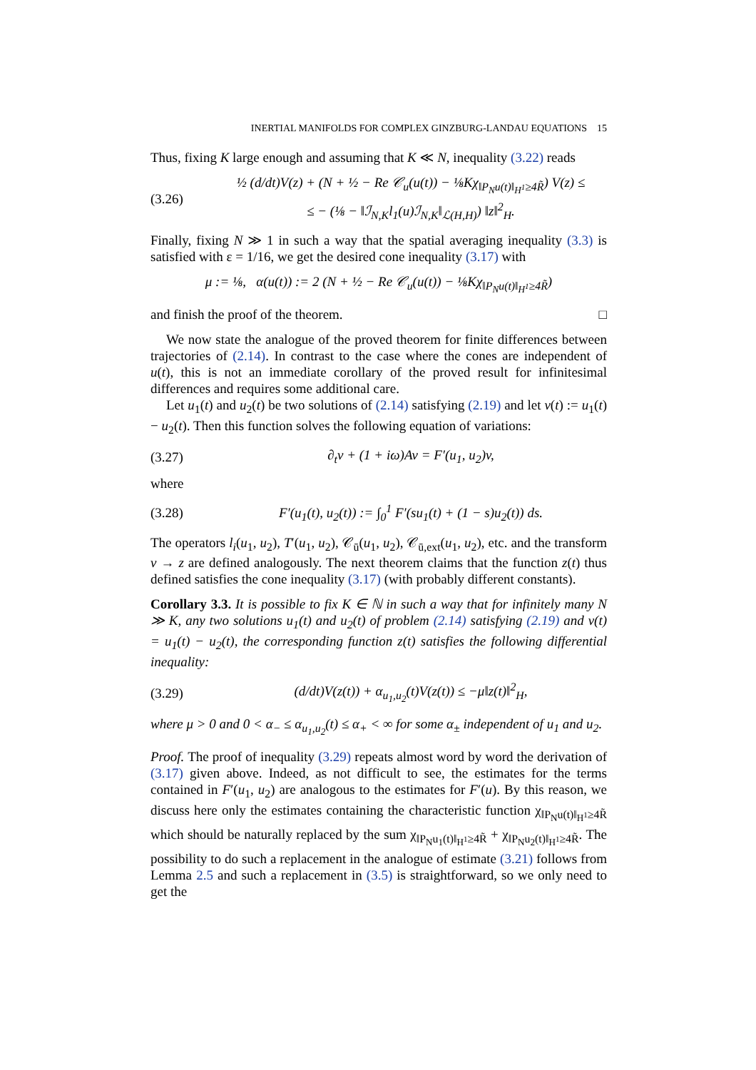INERTIAL MANIFOLDS FOR COMPLEX GINZBURG-LANDAU EQUATIONS 15
Thus, fixing K large enough and assuming that K ≪ N, inequality (3.22) reads
(3.26) ½ (d/dt)V(z) + (N + ½ − Re 𝒞<sub>u</sub>(u(t)) − ⅛Kχ<sub>‖P<sub>N</sub>u(t)‖<sub>H<sup>1</sup></sub>≥4R̃</sub>) V(z) ≤
≤ − (⅛ − ‖ℐ<sub>N,K</sub>l<sub>1</sub>(u)ℐ<sub>N,K</sub>‖<sub>ℒ(H,H)</sub>) ‖z‖<sup>2</sup><sub>H</sub>.
Finally, fixing N ≫ 1 in such a way that the spatial averaging inequality (3.3) is satisfied with ε = 1/16, we get the desired cone inequality (3.17) with
μ := ⅛, α(u(t)) := 2 (N + ½ − Re 𝒞<sub>u</sub>(u(t)) − ⅛Kχ<sub>‖P<sub>N</sub>u(t)‖<sub>H<sup>1</sup></sub>≥4R̃</sub>)
and finish the proof of the theorem. □
We now state the analogue of the proved theorem for finite differences between trajectories of (2.14). In contrast to the case where the cones are independent of u(t), this is not an immediate corollary of the proved result for infinitesimal differences and requires some additional care.
Let u<sub>1</sub>(t) and u<sub>2</sub>(t) be two solutions of (2.14) satisfying (2.19) and let v(t) := u<sub>1</sub>(t) − u<sub>2</sub>(t). Then this function solves the following equation of variations:
(3.27) ∂<sub>t</sub>v + (1 + iω)Av = F′(u<sub>1</sub>, u<sub>2</sub>)v,
where
(3.28) F′(u<sub>1</sub>(t), u<sub>2</sub>(t)) := ∫<sub>0</sub><sup>1</sup> F′(su<sub>1</sub>(t) + (1 − s)u<sub>2</sub>(t)) ds.
The operators l<sub>i</sub>(u<sub>1</sub>, u<sub>2</sub>), T′(u<sub>1</sub>, u<sub>2</sub>), 𝒞<sub>ū</sub>(u<sub>1</sub>, u<sub>2</sub>), 𝒞<sub>ū,ext</sub>(u<sub>1</sub>, u<sub>2</sub>), etc. and the transform v → z are defined analogously. The next theorem claims that the function z(t) thus defined satisfies the cone inequality (3.17) (with probably different constants).
Corollary 3.3. It is possible to fix K ∈ ℕ in such a way that for infinitely many N ≫ K, any two solutions u<sub>1</sub>(t) and u<sub>2</sub>(t) of problem (2.14) satisfying (2.19) and v(t) = u<sub>1</sub>(t) − u<sub>2</sub>(t), the corresponding function z(t) satisfies the following differential inequality:
(3.29) (d/dt)V(z(t)) + α<sub>u<sub>1</sub>,u<sub>2</sub></sub>(t)V(z(t)) ≤ −μ‖z(t)‖<sup>2</sup><sub>H</sub>,
where μ > 0 and 0 < α<sub>−</sub> ≤ α<sub>u<sub>1</sub>,u<sub>2</sub></sub>(t) ≤ α<sub>+</sub> < ∞ for some α<sub>±</sub> independent of u<sub>1</sub> and u<sub>2</sub>.
Proof. The proof of inequality (3.29) repeats almost word by word the derivation of (3.17) given above. Indeed, as not difficult to see, the estimates for the terms contained in F′(u<sub>1</sub>, u<sub>2</sub>) are analogous to the estimates for F′(u). By this reason, we discuss here only the estimates containing the characteristic function χ<sub>‖P<sub>N</sub>u(t)‖<sub>H<sup>1</sup></sub>≥4R̃</sub> which should be naturally replaced by the sum χ<sub>‖P<sub>N</sub>u<sub>1</sub>(t)‖<sub>H<sup>1</sup></sub>≥4R̃</sub> + χ<sub>‖P<sub>N</sub>u<sub>2</sub>(t)‖<sub>H<sup>1</sup></sub>≥4R̃</sub>. The possibility to do such a replacement in the analogue of estimate (3.21) follows from Lemma 2.5 and such a replacement in (3.5) is straightforward, so we only need to get the